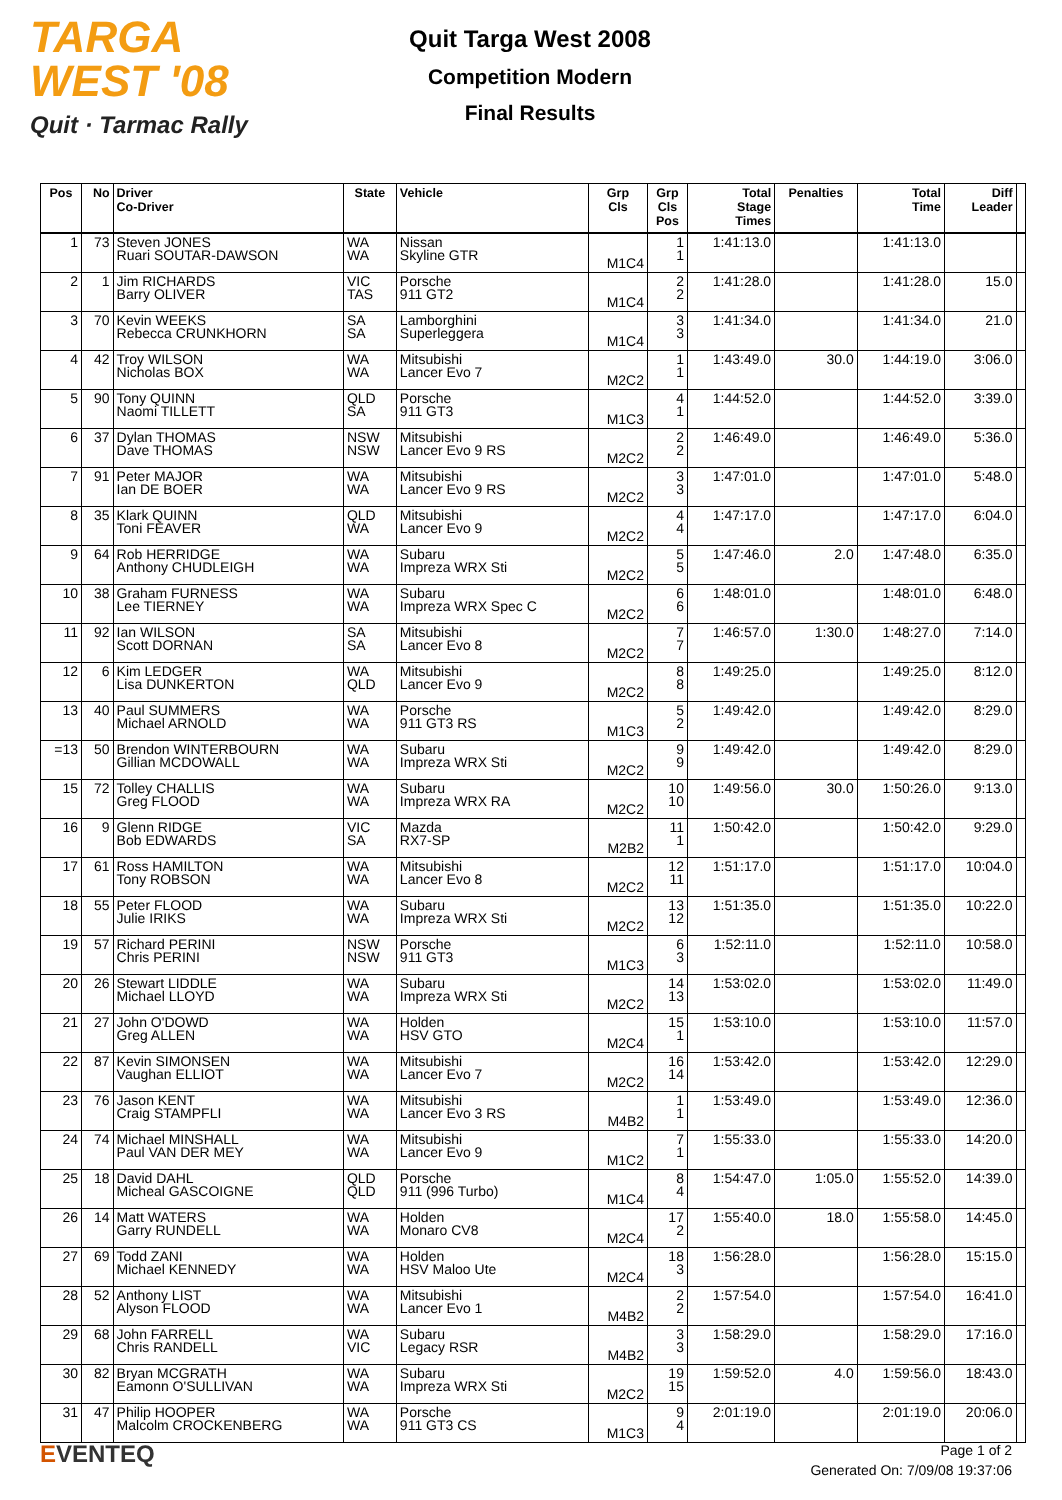TARGA
WEST '08
Quit · Tarmac Rally
Quit Targa West 2008
Competition Modern
Final Results
| Pos | No | Driver Co-Driver | State | Vehicle | Grp Cls | Grp Cls Pos | Total Stage Times | Penalties | Total Time | Diff Leader | |
| --- | --- | --- | --- | --- | --- | --- | --- | --- | --- | --- | --- |
| 1 | 73 | Steven JONES Ruari SOUTAR-DAWSON | WA WA | Nissan Skyline GTR | M1C4 | 1 1 | 1:41:13.0 | | 1:41:13.0 | | |
| 2 | 1 | Jim RICHARDS Barry OLIVER | VIC TAS | Porsche 911 GT2 | M1C4 | 2 2 | 1:41:28.0 | | 1:41:28.0 | 15.0 | |
| 3 | 70 | Kevin WEEKS Rebecca CRUNKHORN | SA SA | Lamborghini Superleggera | M1C4 | 3 3 | 1:41:34.0 | | 1:41:34.0 | 21.0 | |
| 4 | 42 | Troy WILSON Nicholas BOX | WA WA | Mitsubishi Lancer Evo 7 | M2C2 | 1 1 | 1:43:49.0 | 30.0 | 1:44:19.0 | 3:06.0 | |
| 5 | 90 | Tony QUINN Naomi TILLETT | QLD SA | Porsche 911 GT3 | M1C3 | 4 1 | 1:44:52.0 | | 1:44:52.0 | 3:39.0 | |
| 6 | 37 | Dylan THOMAS Dave THOMAS | NSW NSW | Mitsubishi Lancer Evo 9 RS | M2C2 | 2 2 | 1:46:49.0 | | 1:46:49.0 | 5:36.0 | |
| 7 | 91 | Peter MAJOR Ian DE BOER | WA WA | Mitsubishi Lancer Evo 9 RS | M2C2 | 3 3 | 1:47:01.0 | | 1:47:01.0 | 5:48.0 | |
| 8 | 35 | Klark QUINN Toni FEAVER | QLD WA | Mitsubishi Lancer Evo 9 | M2C2 | 4 4 | 1:47:17.0 | | 1:47:17.0 | 6:04.0 | |
| 9 | 64 | Rob HERRIDGE Anthony CHUDLEIGH | WA WA | Subaru Impreza WRX Sti | M2C2 | 5 5 | 1:47:46.0 | 2.0 | 1:47:48.0 | 6:35.0 | |
| 10 | 38 | Graham FURNESS Lee TIERNEY | WA WA | Subaru Impreza WRX Spec C | M2C2 | 6 6 | 1:48:01.0 | | 1:48:01.0 | 6:48.0 | |
| 11 | 92 | Ian WILSON Scott DORNAN | SA SA | Mitsubishi Lancer Evo 8 | M2C2 | 7 7 | 1:46:57.0 | 1:30.0 | 1:48:27.0 | 7:14.0 | |
| 12 | 6 | Kim LEDGER Lisa DUNKERTON | WA QLD | Mitsubishi Lancer Evo 9 | M2C2 | 8 8 | 1:49:25.0 | | 1:49:25.0 | 8:12.0 | |
| 13 | 40 | Paul SUMMERS Michael ARNOLD | WA WA | Porsche 911 GT3 RS | M1C3 | 5 2 | 1:49:42.0 | | 1:49:42.0 | 8:29.0 | |
| =13 | 50 | Brendon WINTERBOURN Gillian MCDOWALL | WA WA | Subaru Impreza WRX Sti | M2C2 | 9 9 | 1:49:42.0 | | 1:49:42.0 | 8:29.0 | |
| 15 | 72 | Tolley CHALLIS Greg FLOOD | WA WA | Subaru Impreza WRX RA | M2C2 | 10 10 | 1:49:56.0 | 30.0 | 1:50:26.0 | 9:13.0 | |
| 16 | 9 | Glenn RIDGE Bob EDWARDS | VIC SA | Mazda RX7-SP | M2B2 | 11 1 | 1:50:42.0 | | 1:50:42.0 | 9:29.0 | |
| 17 | 61 | Ross HAMILTON Tony ROBSON | WA WA | Mitsubishi Lancer Evo 8 | M2C2 | 12 11 | 1:51:17.0 | | 1:51:17.0 | 10:04.0 | |
| 18 | 55 | Peter FLOOD Julie IRIKS | WA WA | Subaru Impreza WRX Sti | M2C2 | 13 12 | 1:51:35.0 | | 1:51:35.0 | 10:22.0 | |
| 19 | 57 | Richard PERINI Chris PERINI | NSW NSW | Porsche 911 GT3 | M1C3 | 6 3 | 1:52:11.0 | | 1:52:11.0 | 10:58.0 | |
| 20 | 26 | Stewart LIDDLE Michael LLOYD | WA WA | Subaru Impreza WRX Sti | M2C2 | 14 13 | 1:53:02.0 | | 1:53:02.0 | 11:49.0 | |
| 21 | 27 | John O'DOWD Greg ALLEN | WA WA | Holden HSV GTO | M2C4 | 15 1 | 1:53:10.0 | | 1:53:10.0 | 11:57.0 | |
| 22 | 87 | Kevin SIMONSEN Vaughan ELLIOT | WA WA | Mitsubishi Lancer Evo 7 | M2C2 | 16 14 | 1:53:42.0 | | 1:53:42.0 | 12:29.0 | |
| 23 | 76 | Jason KENT Craig STAMPFLI | WA WA | Mitsubishi Lancer Evo 3 RS | M4B2 | 1 1 | 1:53:49.0 | | 1:53:49.0 | 12:36.0 | |
| 24 | 74 | Michael MINSHALL Paul VAN DER MEY | WA WA | Mitsubishi Lancer Evo 9 | M1C2 | 7 1 | 1:55:33.0 | | 1:55:33.0 | 14:20.0 | |
| 25 | 18 | David DAHL Micheal GASCOIGNE | QLD QLD | Porsche 911 (996 Turbo) | M1C4 | 8 4 | 1:54:47.0 | 1:05.0 | 1:55:52.0 | 14:39.0 | |
| 26 | 14 | Matt WATERS Garry RUNDELL | WA WA | Holden Monaro CV8 | M2C4 | 17 2 | 1:55:40.0 | 18.0 | 1:55:58.0 | 14:45.0 | |
| 27 | 69 | Todd ZANI Michael KENNEDY | WA WA | Holden HSV Maloo Ute | M2C4 | 18 3 | 1:56:28.0 | | 1:56:28.0 | 15:15.0 | |
| 28 | 52 | Anthony LIST Alyson FLOOD | WA WA | Mitsubishi Lancer Evo 1 | M4B2 | 2 2 | 1:57:54.0 | | 1:57:54.0 | 16:41.0 | |
| 29 | 68 | John FARRELL Chris RANDELL | WA VIC | Subaru Legacy RSR | M4B2 | 3 3 | 1:58:29.0 | | 1:58:29.0 | 17:16.0 | |
| 30 | 82 | Bryan MCGRATH Eamonn O'SULLIVAN | WA WA | Subaru Impreza WRX Sti | M2C2 | 19 15 | 1:59:52.0 | 4.0 | 1:59:56.0 | 18:43.0 | |
| 31 | 47 | Philip HOOPER Malcolm CROCKENBERG | WA WA | Porsche 911 GT3 CS | M1C3 | 9 4 | 2:01:19.0 | | 2:01:19.0 | 20:06.0 | |
EVENTEQ
Page 1 of 2
Generated On: 7/09/08 19:37:06